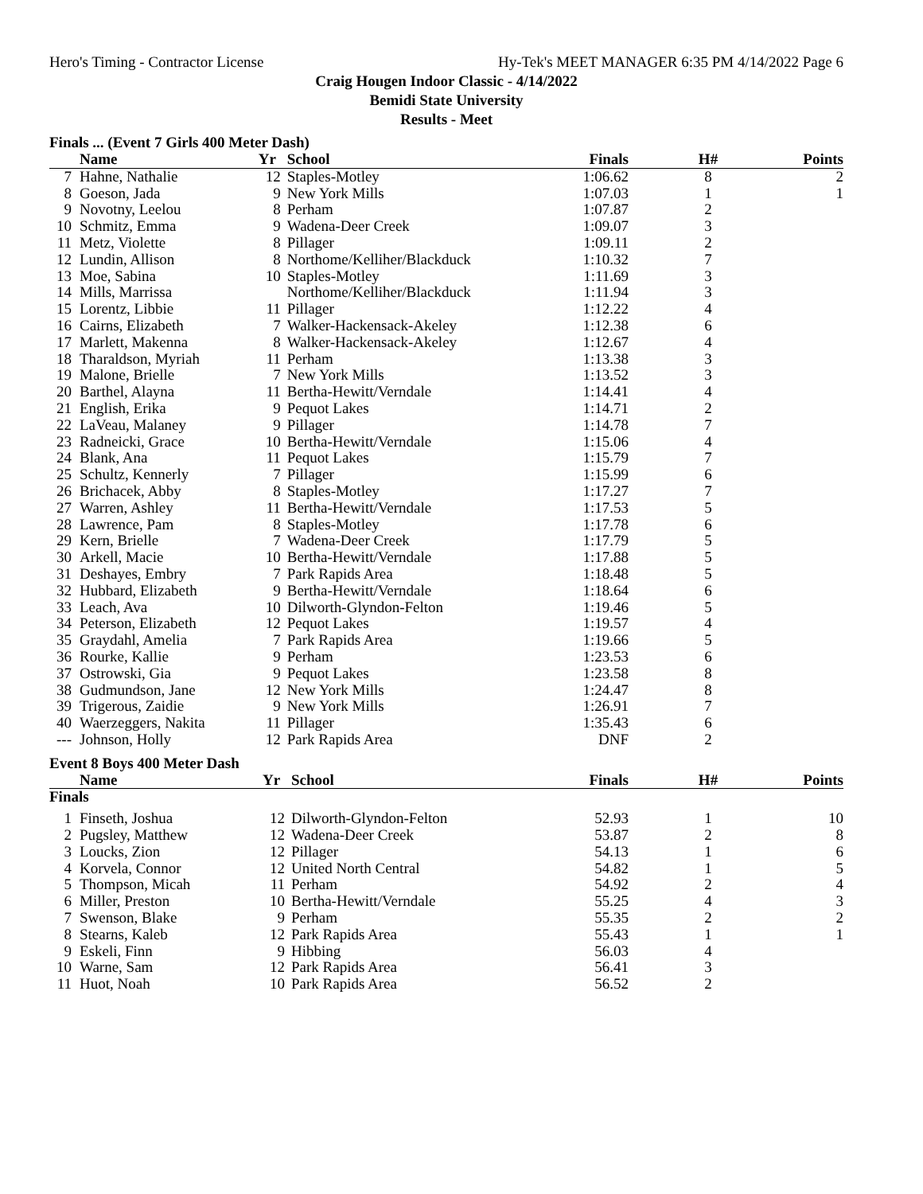Hero's Timing - Contractor License Hy-Tek's MEET MANAGER 6:35 PM 4/14/2022 Page 6
Craig Hougen Indoor Classic - 4/14/2022
Bemidi State University
Results - Meet
Finals ... (Event 7 Girls 400 Meter Dash)
| | Name | Yr | School | Finals | H# | Points |
| --- | --- | --- | --- | --- | --- | --- |
| 7 | Hahne, Nathalie | 12 | Staples-Motley | 1:06.62 | 8 | 2 |
| 8 | Goeson, Jada | 9 | New York Mills | 1:07.03 | 1 | 1 |
| 9 | Novotny, Leelou | 8 | Perham | 1:07.87 | 2 | |
| 10 | Schmitz, Emma | 9 | Wadena-Deer Creek | 1:09.07 | 3 | |
| 11 | Metz, Violette | 8 | Pillager | 1:09.11 | 2 | |
| 12 | Lundin, Allison | 8 | Northome/Kelliher/Blackduck | 1:10.32 | 7 | |
| 13 | Moe, Sabina | 10 | Staples-Motley | 1:11.69 | 3 | |
| 14 | Mills, Marrissa | | Northome/Kelliher/Blackduck | 1:11.94 | 3 | |
| 15 | Lorentz, Libbie | 11 | Pillager | 1:12.22 | 4 | |
| 16 | Cairns, Elizabeth | 7 | Walker-Hackensack-Akeley | 1:12.38 | 6 | |
| 17 | Marlett, Makenna | 8 | Walker-Hackensack-Akeley | 1:12.67 | 4 | |
| 18 | Tharaldson, Myriah | 11 | Perham | 1:13.38 | 3 | |
| 19 | Malone, Brielle | 7 | New York Mills | 1:13.52 | 3 | |
| 20 | Barthel, Alayna | 11 | Bertha-Hewitt/Verndale | 1:14.41 | 4 | |
| 21 | English, Erika | 9 | Pequot Lakes | 1:14.71 | 2 | |
| 22 | LaVeau, Malaney | 9 | Pillager | 1:14.78 | 7 | |
| 23 | Radneicki, Grace | 10 | Bertha-Hewitt/Verndale | 1:15.06 | 4 | |
| 24 | Blank, Ana | 11 | Pequot Lakes | 1:15.79 | 7 | |
| 25 | Schultz, Kennerly | 7 | Pillager | 1:15.99 | 6 | |
| 26 | Brichacek, Abby | 8 | Staples-Motley | 1:17.27 | 7 | |
| 27 | Warren, Ashley | 11 | Bertha-Hewitt/Verndale | 1:17.53 | 5 | |
| 28 | Lawrence, Pam | 8 | Staples-Motley | 1:17.78 | 6 | |
| 29 | Kern, Brielle | 7 | Wadena-Deer Creek | 1:17.79 | 5 | |
| 30 | Arkell, Macie | 10 | Bertha-Hewitt/Verndale | 1:17.88 | 5 | |
| 31 | Deshayes, Embry | 7 | Park Rapids Area | 1:18.48 | 5 | |
| 32 | Hubbard, Elizabeth | 9 | Bertha-Hewitt/Verndale | 1:18.64 | 6 | |
| 33 | Leach, Ava | 10 | Dilworth-Glyndon-Felton | 1:19.46 | 5 | |
| 34 | Peterson, Elizabeth | 12 | Pequot Lakes | 1:19.57 | 4 | |
| 35 | Graydahl, Amelia | 7 | Park Rapids Area | 1:19.66 | 5 | |
| 36 | Rourke, Kallie | 9 | Perham | 1:23.53 | 6 | |
| 37 | Ostrowski, Gia | 9 | Pequot Lakes | 1:23.58 | 8 | |
| 38 | Gudmundson, Jane | 12 | New York Mills | 1:24.47 | 8 | |
| 39 | Trigerous, Zaidie | 9 | New York Mills | 1:26.91 | 7 | |
| 40 | Waerzeggers, Nakita | 11 | Pillager | 1:35.43 | 6 | |
| --- | Johnson, Holly | 12 | Park Rapids Area | DNF | 2 | |
Event 8 Boys 400 Meter Dash
| | Name | Yr | School | Finals | H# | Points |
| --- | --- | --- | --- | --- | --- | --- |
| Finals | | | | | | |
| 1 | Finseth, Joshua | 12 | Dilworth-Glyndon-Felton | 52.93 | 1 | 10 |
| 2 | Pugsley, Matthew | 12 | Wadena-Deer Creek | 53.87 | 2 | 8 |
| 3 | Loucks, Zion | 12 | Pillager | 54.13 | 1 | 6 |
| 4 | Korvela, Connor | 12 | United North Central | 54.82 | 1 | 5 |
| 5 | Thompson, Micah | 11 | Perham | 54.92 | 2 | 4 |
| 6 | Miller, Preston | 10 | Bertha-Hewitt/Verndale | 55.25 | 4 | 3 |
| 7 | Swenson, Blake | 9 | Perham | 55.35 | 2 | 2 |
| 8 | Stearns, Kaleb | 12 | Park Rapids Area | 55.43 | 1 | 1 |
| 9 | Eskeli, Finn | 9 | Hibbing | 56.03 | 4 | |
| 10 | Warne, Sam | 12 | Park Rapids Area | 56.41 | 3 | |
| 11 | Huot, Noah | 10 | Park Rapids Area | 56.52 | 2 | |